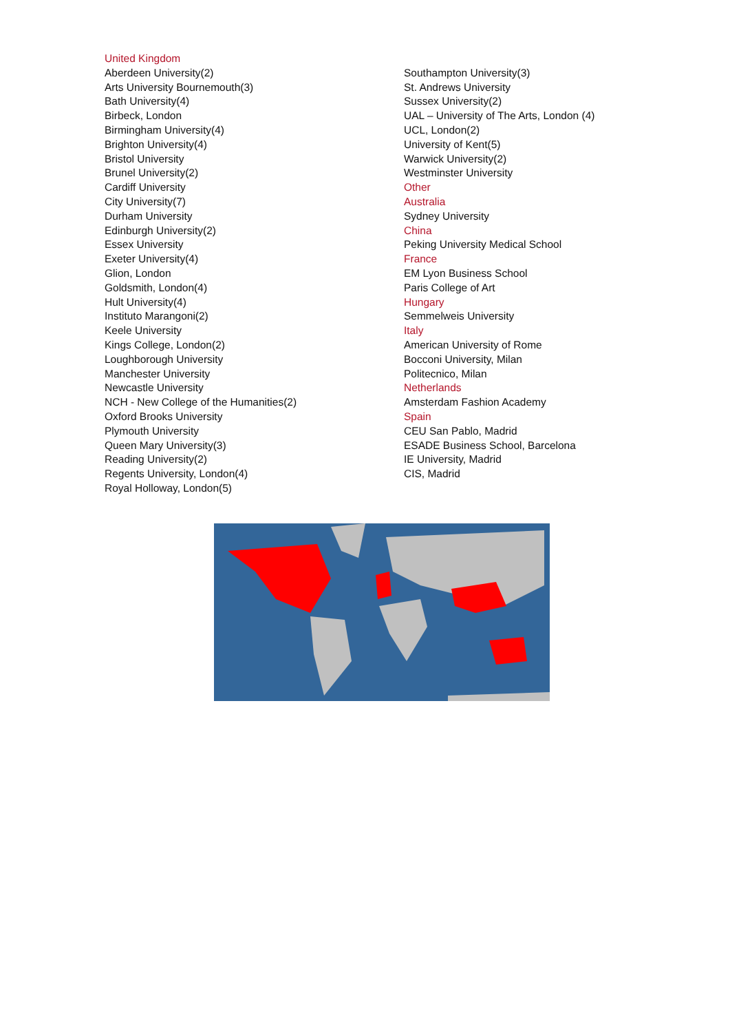United Kingdom
Aberdeen University(2)
Arts University Bournemouth(3)
Bath University(4)
Birbeck, London
Birmingham University(4)
Brighton University(4)
Bristol University
Brunel University(2)
Cardiff University
City University(7)
Durham University
Edinburgh University(2)
Essex University
Exeter University(4)
Glion, London
Goldsmith, London(4)
Hult University(4)
Instituto Marangoni(2)
Keele University
Kings College, London(2)
Loughborough University
Manchester University
Newcastle University
NCH - New College of the Humanities(2)
Oxford Brooks University
Plymouth University
Queen Mary University(3)
Reading University(2)
Regents University, London(4)
Royal Holloway, London(5)
Southampton University(3)
St. Andrews University
Sussex University(2)
UAL – University of The Arts, London (4)
UCL, London(2)
University of Kent(5)
Warwick University(2)
Westminster University
Other
Australia
Sydney University
China
Peking University Medical School
France
EM Lyon Business School
Paris College of Art
Hungary
Semmelweis University
Italy
American University of Rome
Bocconi University, Milan
Politecnico, Milan
Netherlands
Amsterdam Fashion Academy
Spain
CEU San Pablo, Madrid
ESADE Business School, Barcelona
IE University, Madrid
CIS, Madrid